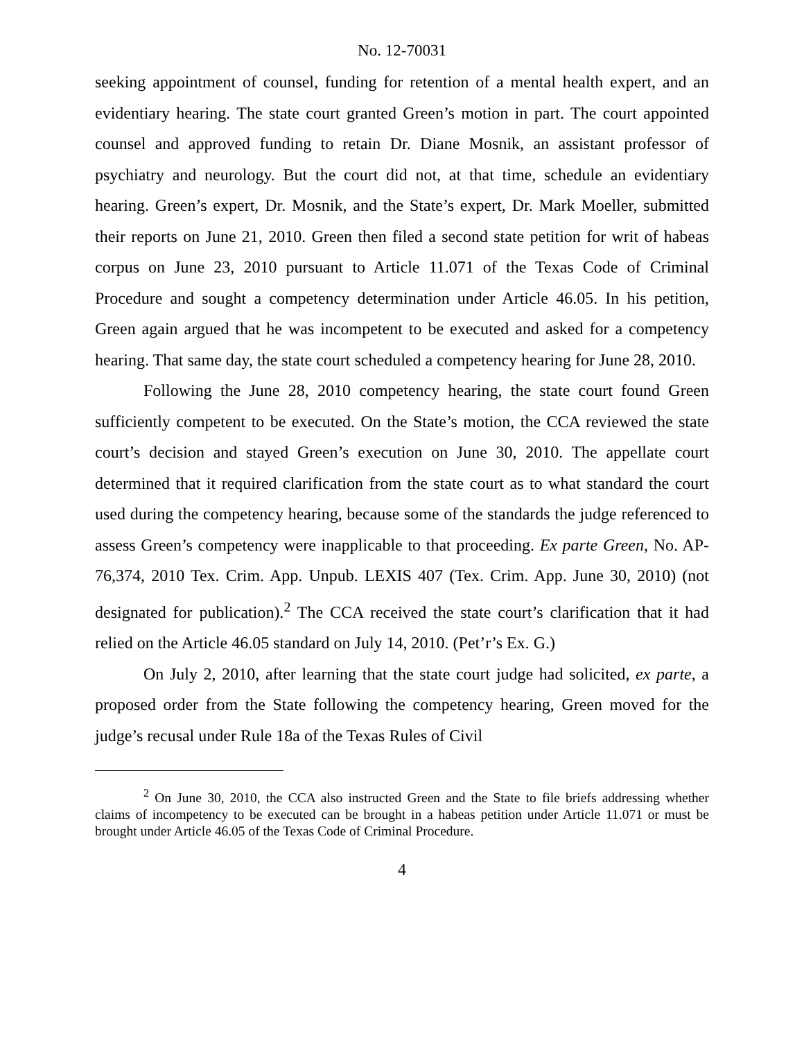No. 12-70031
seeking appointment of counsel, funding for retention of a mental health expert, and an evidentiary hearing. The state court granted Green’s motion in part. The court appointed counsel and approved funding to retain Dr. Diane Mosnik, an assistant professor of psychiatry and neurology. But the court did not, at that time, schedule an evidentiary hearing. Green’s expert, Dr. Mosnik, and the State’s expert, Dr. Mark Moeller, submitted their reports on June 21, 2010. Green then filed a second state petition for writ of habeas corpus on June 23, 2010 pursuant to Article 11.071 of the Texas Code of Criminal Procedure and sought a competency determination under Article 46.05. In his petition, Green again argued that he was incompetent to be executed and asked for a competency hearing. That same day, the state court scheduled a competency hearing for June 28, 2010.
Following the June 28, 2010 competency hearing, the state court found Green sufficiently competent to be executed. On the State’s motion, the CCA reviewed the state court’s decision and stayed Green’s execution on June 30, 2010. The appellate court determined that it required clarification from the state court as to what standard the court used during the competency hearing, because some of the standards the judge referenced to assess Green’s competency were inapplicable to that proceeding. Ex parte Green, No. AP-76,374, 2010 Tex. Crim. App. Unpub. LEXIS 407 (Tex. Crim. App. June 30, 2010) (not designated for publication).<sup>2</sup> The CCA received the state court’s clarification that it had relied on the Article 46.05 standard on July 14, 2010. (Pet’r’s Ex. G.)
On July 2, 2010, after learning that the state court judge had solicited, ex parte, a proposed order from the State following the competency hearing, Green moved for the judge’s recusal under Rule 18a of the Texas Rules of Civil
<sup>2</sup> On June 30, 2010, the CCA also instructed Green and the State to file briefs addressing whether claims of incompetency to be executed can be brought in a habeas petition under Article 11.071 or must be brought under Article 46.05 of the Texas Code of Criminal Procedure.
4